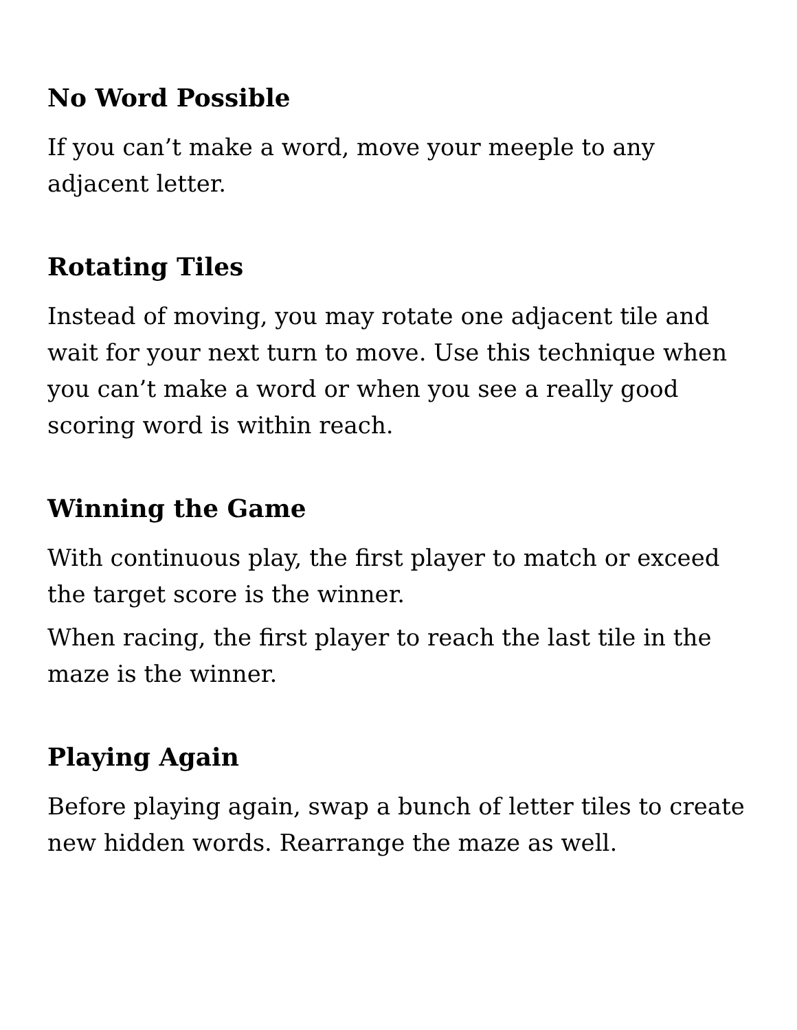No Word Possible
If you can’t make a word, move your meeple to any adjacent letter.
Rotating Tiles
Instead of moving, you may rotate one adjacent tile and wait for your next turn to move. Use this technique when you can’t make a word or when you see a really good scoring word is within reach.
Winning the Game
With continuous play, the first player to match or exceed the target score is the winner.
When racing, the first player to reach the last tile in the maze is the winner.
Playing Again
Before playing again, swap a bunch of letter tiles to create new hidden words. Rearrange the maze as well.